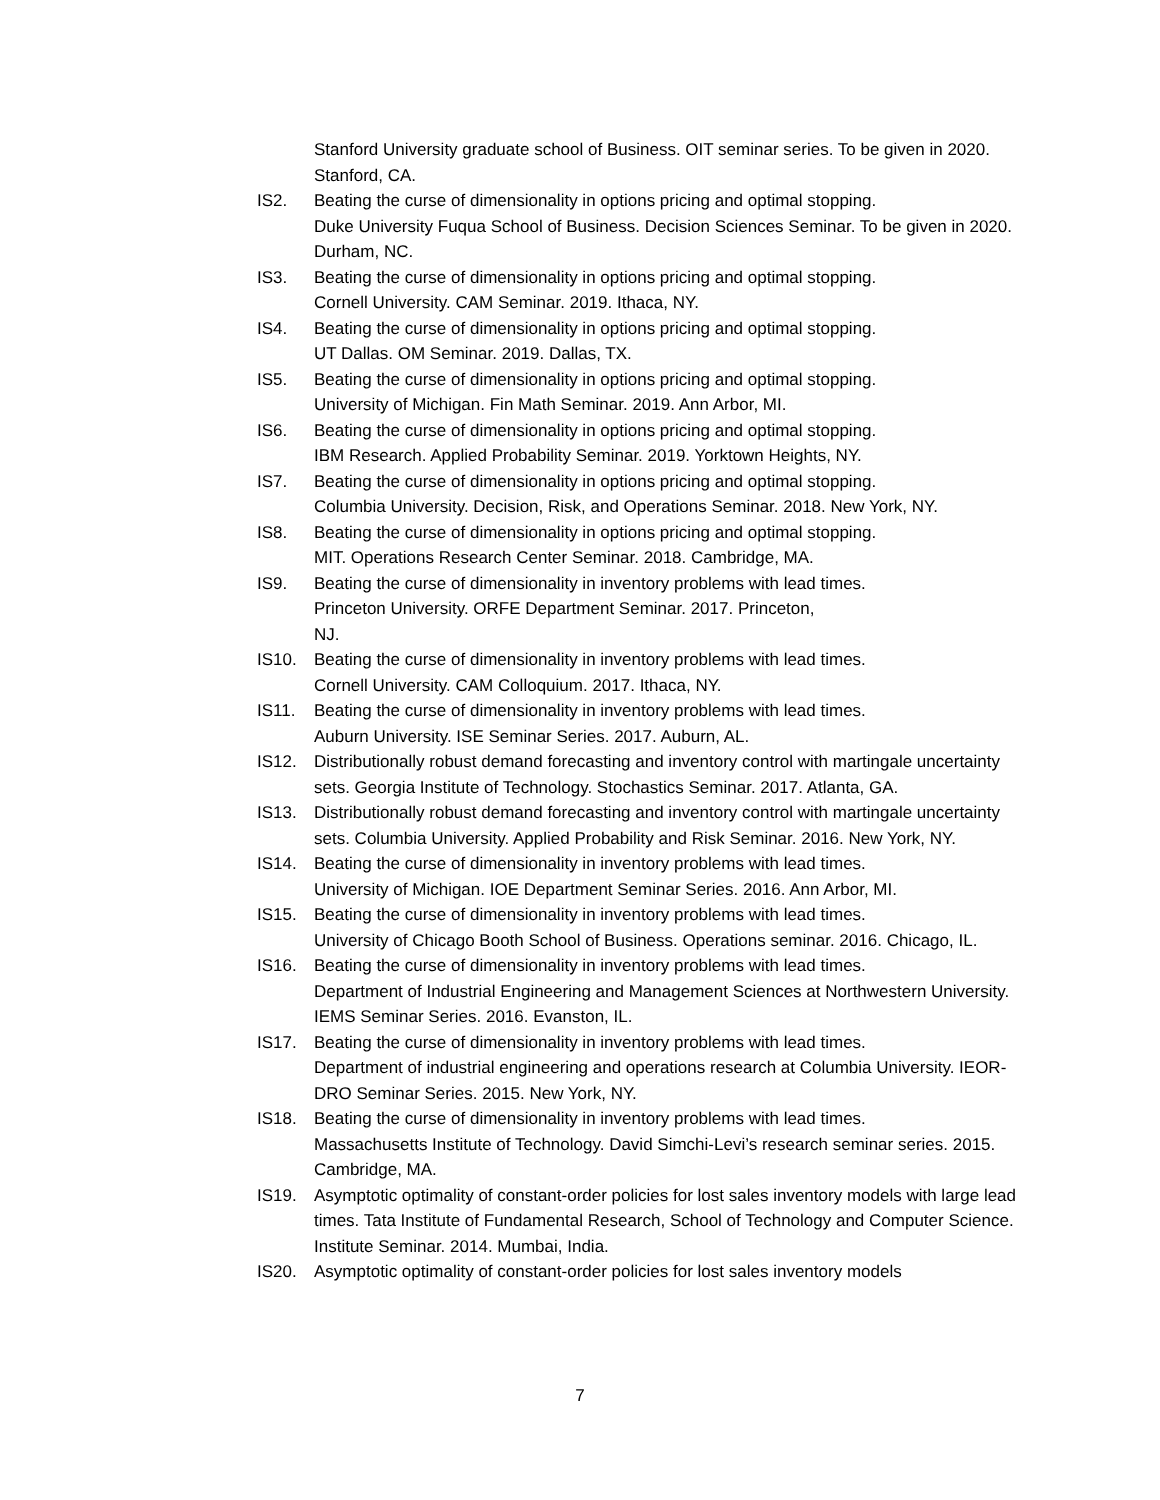Stanford University graduate school of Business. OIT seminar series. To be given in 2020. Stanford, CA.
IS2. Beating the curse of dimensionality in options pricing and optimal stopping.
Duke University Fuqua School of Business. Decision Sciences Seminar. To be given in 2020. Durham, NC.
IS3. Beating the curse of dimensionality in options pricing and optimal stopping.
Cornell University. CAM Seminar. 2019. Ithaca, NY.
IS4. Beating the curse of dimensionality in options pricing and optimal stopping.
UT Dallas. OM Seminar. 2019. Dallas, TX.
IS5. Beating the curse of dimensionality in options pricing and optimal stopping.
University of Michigan. Fin Math Seminar. 2019. Ann Arbor, MI.
IS6. Beating the curse of dimensionality in options pricing and optimal stopping.
IBM Research. Applied Probability Seminar. 2019. Yorktown Heights, NY.
IS7. Beating the curse of dimensionality in options pricing and optimal stopping.
Columbia University. Decision, Risk, and Operations Seminar. 2018. New York, NY.
IS8. Beating the curse of dimensionality in options pricing and optimal stopping.
MIT. Operations Research Center Seminar. 2018. Cambridge, MA.
IS9. Beating the curse of dimensionality in inventory problems with lead times.
Princeton University. ORFE Department Seminar. 2017. Princeton,
NJ.
IS10. Beating the curse of dimensionality in inventory problems with lead times.
Cornell University. CAM Colloquium. 2017. Ithaca, NY.
IS11. Beating the curse of dimensionality in inventory problems with lead times.
Auburn University. ISE Seminar Series. 2017. Auburn, AL.
IS12. Distributionally robust demand forecasting and inventory control with martingale uncertainty sets. Georgia Institute of Technology. Stochastics Seminar. 2017. Atlanta, GA.
IS13. Distributionally robust demand forecasting and inventory control with martingale uncertainty sets. Columbia University. Applied Probability and Risk Seminar. 2016. New York, NY.
IS14. Beating the curse of dimensionality in inventory problems with lead times.
University of Michigan. IOE Department Seminar Series. 2016. Ann Arbor, MI.
IS15. Beating the curse of dimensionality in inventory problems with lead times.
University of Chicago Booth School of Business. Operations seminar. 2016. Chicago, IL.
IS16. Beating the curse of dimensionality in inventory problems with lead times.
Department of Industrial Engineering and Management Sciences at Northwestern University. IEMS Seminar Series. 2016. Evanston, IL.
IS17. Beating the curse of dimensionality in inventory problems with lead times.
Department of industrial engineering and operations research at Columbia University. IEOR-DRO Seminar Series. 2015. New York, NY.
IS18. Beating the curse of dimensionality in inventory problems with lead times.
Massachusetts Institute of Technology. David Simchi-Levi’s research seminar series. 2015. Cambridge, MA.
IS19. Asymptotic optimality of constant-order policies for lost sales inventory models with large lead times. Tata Institute of Fundamental Research, School of Technology and Computer Science. Institute Seminar. 2014. Mumbai, India.
IS20. Asymptotic optimality of constant-order policies for lost sales inventory models
7